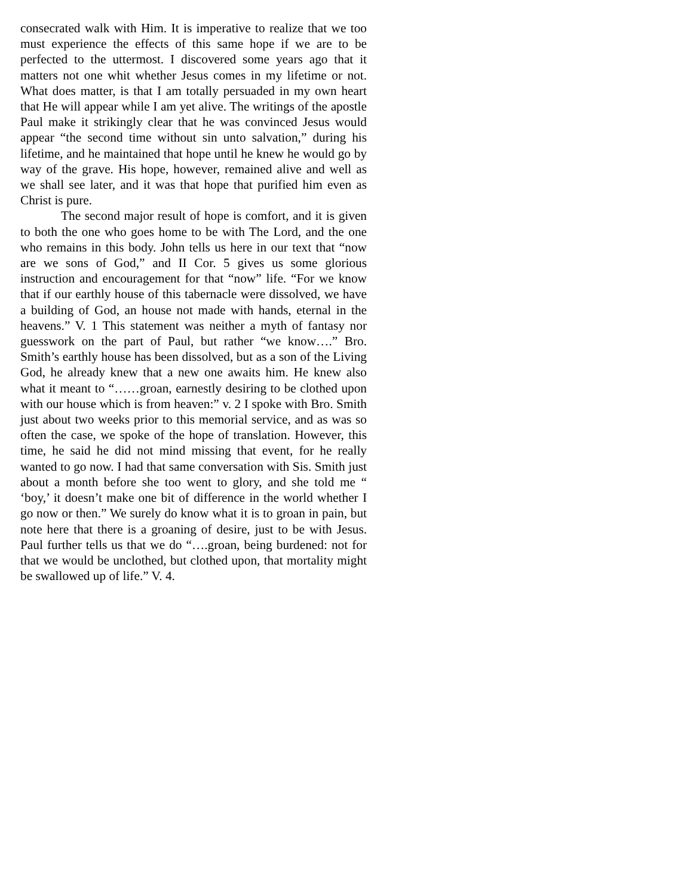consecrated walk with Him. It is imperative to realize that we too must experience the effects of this same hope if we are to be perfected to the uttermost. I discovered some years ago that it matters not one whit whether Jesus comes in my lifetime or not. What does matter, is that I am totally persuaded in my own heart that He will appear while I am yet alive. The writings of the apostle Paul make it strikingly clear that he was convinced Jesus would appear “the second time without sin unto salvation,” during his lifetime, and he maintained that hope until he knew he would go by way of the grave. His hope, however, remained alive and well as we shall see later, and it was that hope that purified him even as Christ is pure.
The second major result of hope is comfort, and it is given to both the one who goes home to be with The Lord, and the one who remains in this body. John tells us here in our text that “now are we sons of God,” and II Cor. 5 gives us some glorious instruction and encouragement for that “now” life. “For we know that if our earthly house of this tabernacle were dissolved, we have a building of God, an house not made with hands, eternal in the heavens.” V. 1 This statement was neither a myth of fantasy nor guesswork on the part of Paul, but rather “we know….” Bro. Smith’s earthly house has been dissolved, but as a son of the Living God, he already knew that a new one awaits him. He knew also what it meant to “……groan, earnestly desiring to be clothed upon with our house which is from heaven:” v. 2 I spoke with Bro. Smith just about two weeks prior to this memorial service, and as was so often the case, we spoke of the hope of translation. However, this time, he said he did not mind missing that event, for he really wanted to go now. I had that same conversation with Sis. Smith just about a month before she too went to glory, and she told me “ ‘boy,’ it doesn’t make one bit of difference in the world whether I go now or then.” We surely do know what it is to groan in pain, but note here that there is a groaning of desire, just to be with Jesus. Paul further tells us that we do “….groan, being burdened: not for that we would be unclothed, but clothed upon, that mortality might be swallowed up of life.” V. 4.